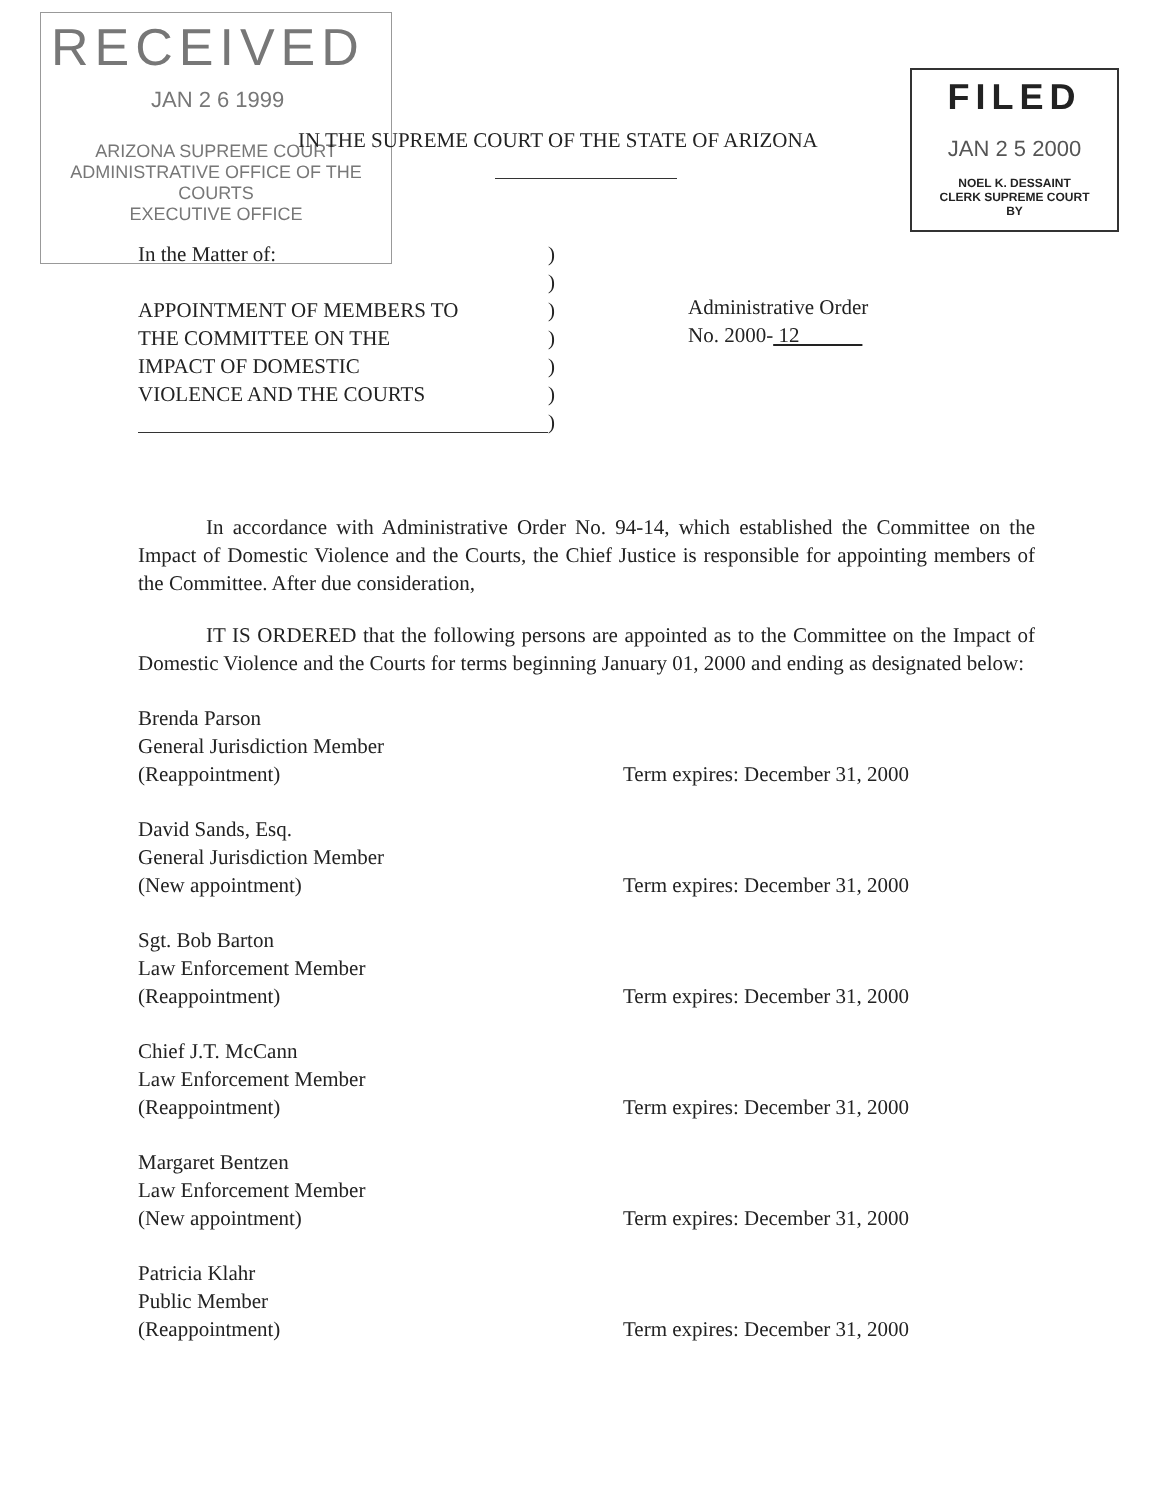RECEIVED
JAN 2 6 1999
ARIZONA SUPREME COURT
ADMINISTRATIVE OFFICE OF THE COURTS
EXECUTIVE OFFICE
IN THE SUPREME COURT OF THE STATE OF ARIZONA
FILED
JAN 2 5 2000
NOEL K. DESSAINT
CLERK SUPREME COURT
BY
In the Matter of:
APPOINTMENT OF MEMBERS TO
THE COMMITTEE ON THE
IMPACT OF DOMESTIC
VIOLENCE AND THE COURTS
)
)
)
)
)
)
)
Administrative Order
No. 2000- 12
In accordance with Administrative Order No. 94-14, which established the Committee on the Impact of Domestic Violence and the Courts, the Chief Justice is responsible for appointing members of the Committee. After due consideration,
IT IS ORDERED that the following persons are appointed as to the Committee on the Impact of Domestic Violence and the Courts for terms beginning January 01, 2000 and ending as designated below:
Brenda Parson
General Jurisdiction Member
(Reappointment)
Term expires: December 31, 2000
David Sands, Esq.
General Jurisdiction Member
(New appointment)
Term expires: December 31, 2000
Sgt. Bob Barton
Law Enforcement Member
(Reappointment)
Term expires: December 31, 2000
Chief J.T. McCann
Law Enforcement Member
(Reappointment)
Term expires: December 31, 2000
Margaret Bentzen
Law Enforcement Member
(New appointment)
Term expires: December 31, 2000
Patricia Klahr
Public Member
(Reappointment)
Term expires: December 31, 2000